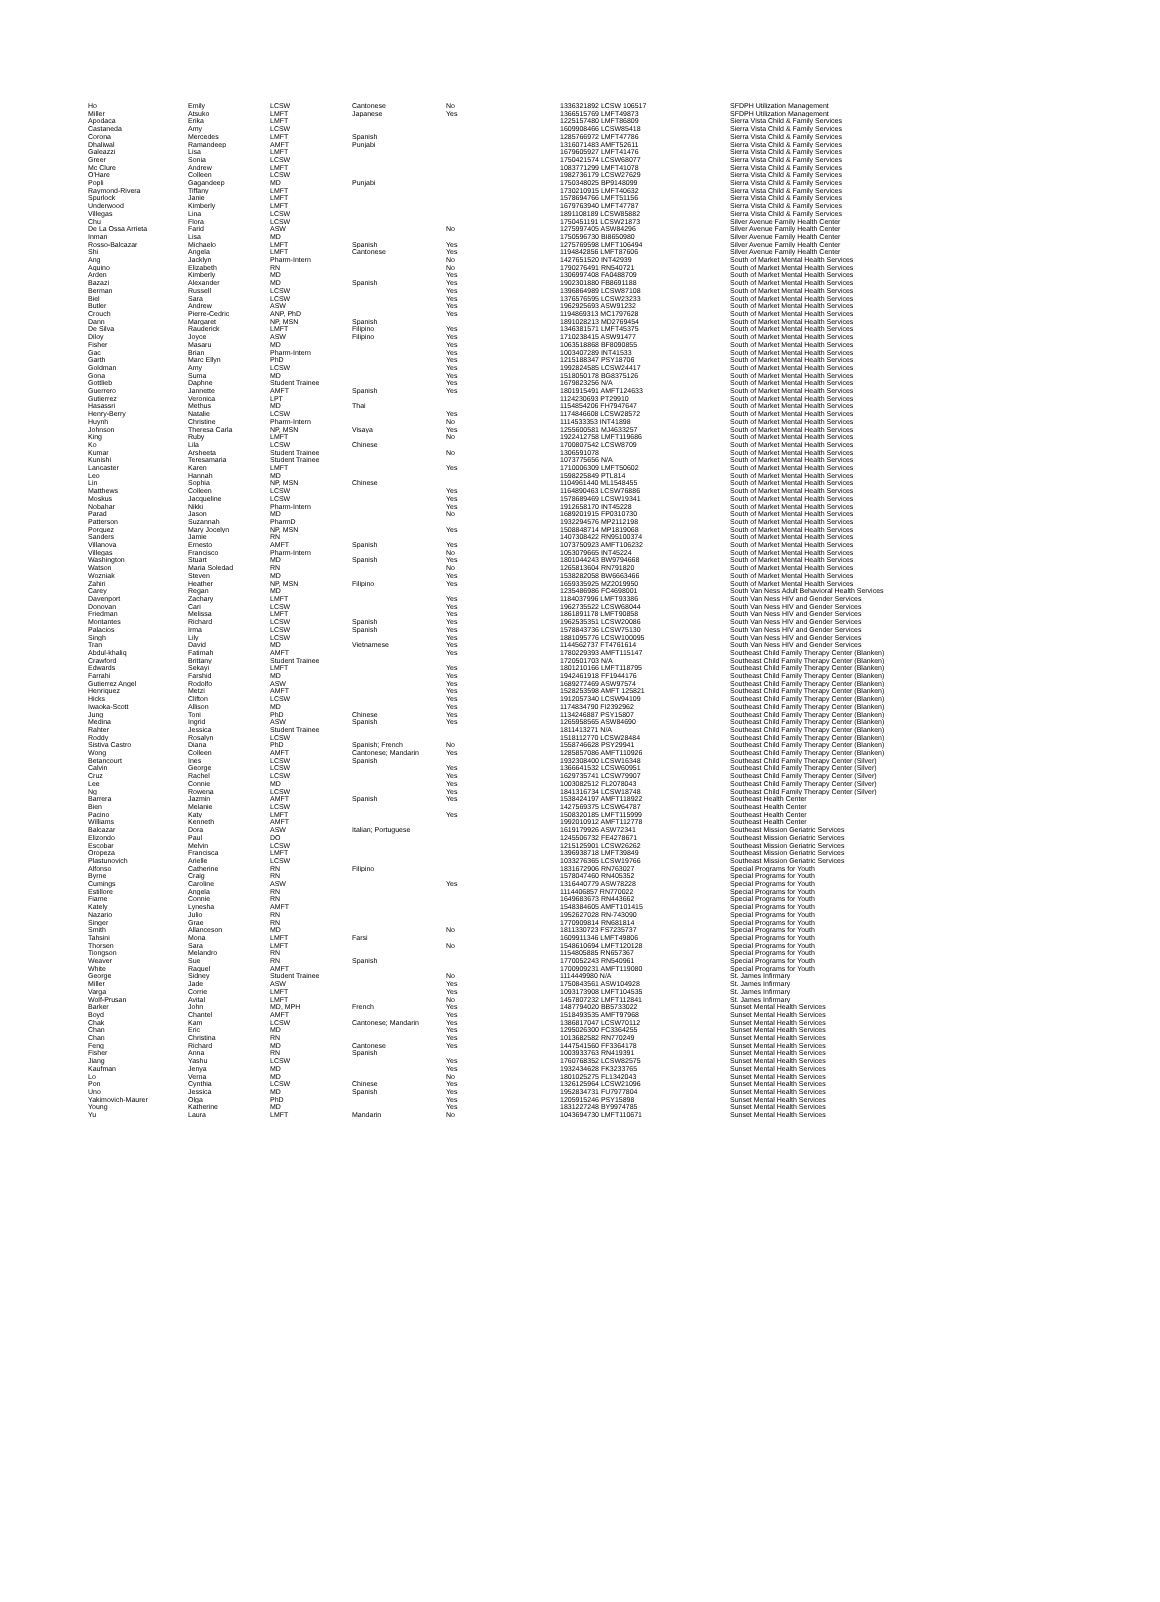| Ho | Emily | LCSW | Cantonese | No | 1336321892 LCSW 106517 | SFDPH Utilization Management |
| Miller | Atsuko | LMFT | Japanese | Yes | 1366515769 LMFT49873 | SFDPH Utilization Management |
| Apodaca | Erika | LMFT | | | 1225157480 LMFT86809 | Sierra Vista Child & Family Services |
| Castaneda | Amy | LCSW | | | 1609908466 LCSW85418 | Sierra Vista Child & Family Services |
| Corona | Mercedes | LMFT | Spanish | | 1285766972 LMFT47786 | Sierra Vista Child & Family Services |
| Dhaliwal | Ramandeep | AMFT | Punjabi | | 1316071483 AMFT52611 | Sierra Vista Child & Family Services |
| Galeazzi | Lisa | LMFT | | | 1679605927 LMFT41476 | Sierra Vista Child & Family Services |
| Greer | Sonia | LCSW | | | 1750421574 LCSW68077 | Sierra Vista Child & Family Services |
| Mc Clure | Andrew | LMFT | | | 1083771299 LMFT41078 | Sierra Vista Child & Family Services |
| O'Hare | Colleen | LCSW | | | 1982736179 LCSW27629 | Sierra Vista Child & Family Services |
| Popli | Gagandeep | MD | Punjabi | | 1750348025 BP9148099 | Sierra Vista Child & Family Services |
| Raymond-Rivera | Tiffany | LMFT | | | 1730210915 LMFT40632 | Sierra Vista Child & Family Services |
| Spurlock | Janie | LMFT | | | 1578694766 LMFT51156 | Sierra Vista Child & Family Services |
| Underwood | Kimberly | LMFT | | | 1679763940 LMFT47787 | Sierra Vista Child & Family Services |
| Villegas | Lina | LCSW | | | 1891108189 LCSW85882 | Sierra Vista Child & Family Services |
| Chu | Flora | LCSW | | | 1750451191 LCSW21873 | Silver Avenue Family Health Center |
| De La Ossa Arrieta | Farid | ASW | | No | 1275997405 ASW84296 | Silver Avenue Family Health Center |
| Inman | Lisa | MD | | | 1750596730 BI8650980 | Silver Avenue Family Health Center |
| Rosso-Balcazar | Michaelo | LMFT | Spanish | Yes | 1275769598 LMFT106494 | Silver Avenue Family Health Center |
| Shi | Angela | LMFT | Cantonese | Yes | 1194842856 LMFT87606 | Silver Avenue Family Health Center |
| Ang | Jacklyn | Pharm-Intern | | No | 1427651520 INT42939 | South of Market Mental Health Services |
| Aquino | Elizabeth | RN | | No | 1790276491 RN540721 | South of Market Mental Health Services |
| Arden | Kimberly | MD | | Yes | 1306997408 FA0488709 | South of Market Mental Health Services |
| Bazazi | Alexander | MD | Spanish | Yes | 1902301880 FB8691188 | South of Market Mental Health Services |
| Berman | Russell | LCSW | | Yes | 1396864989 LCSW87108 | South of Market Mental Health Services |
| Biel | Sara | LCSW | | Yes | 1376576595 LCSW23233 | South of Market Mental Health Services |
| Butler | Andrew | ASW | | Yes | 1962925693 ASW91232 | South of Market Mental Health Services |
| Crouch | Pierre-Cedric | ANP, PhD | | Yes | 1194869313 MC1797628 | South of Market Mental Health Services |
| Dann | Margaret | NP, MSN | Spanish | | 1891028213 MD2769454 | South of Market Mental Health Services |
| De Silva | Rauderick | LMFT | Filipino | Yes | 1346381571 LMFT45375 | South of Market Mental Health Services |
| Diloy | Joyce | ASW | Filipino | Yes | 1710238415 ASW91477 | South of Market Mental Health Services |
| Fisher | Masaru | MD | | Yes | 1063518868 BF8090855 | South of Market Mental Health Services |
| Gac | Brian | Pharm-Intern | | Yes | 1003407289 INT41533 | South of Market Mental Health Services |
| Garth | Marc Ellyn | PhD | | Yes | 1215188347 PSY18706 | South of Market Mental Health Services |
| Goldman | Amy | LCSW | | Yes | 1992824585 LCSW24417 | South of Market Mental Health Services |
| Gona | Suma | MD | | Yes | 1518050178 BG8375126 | South of Market Mental Health Services |
| Gottlieb | Daphne | Student Trainee | | Yes | 1679823256 N/A | South of Market Mental Health Services |
| Guerrero | Jannette | AMFT | Spanish | Yes | 1801915491 AMFT124633 | South of Market Mental Health Services |
| Gutierrez | Veronica | LPT | | | 1124230693 PT29910 | South of Market Mental Health Services |
| Hasassri | Methus | MD | Thai | | 1154854206 FH7947647 | South of Market Mental Health Services |
| Henry-Berry | Natalie | LCSW | | Yes | 1174846608 LCSW28572 | South of Market Mental Health Services |
| Huynh | Christine | Pharm-Intern | | No | 1114533353 INT41898 | South of Market Mental Health Services |
| Johnson | Theresa Carla | NP, MSN | Visaya | Yes | 1255600581 MJ4633257 | South of Market Mental Health Services |
| King | Ruby | LMFT | | No | 1922412758 LMFT119686 | South of Market Mental Health Services |
| Ko | Lila | LCSW | Chinese | | 1700807542 LCSW8709 | South of Market Mental Health Services |
| Kumar | Arsheeta | Student Trainee | | No | 1306591078 | South of Market Mental Health Services |
| Kunishi | Teresamaria | Student Trainee | | | 1073775656 N/A | South of Market Mental Health Services |
| Lancaster | Karen | LMFT | | Yes | 1710006309 LMFT50602 | South of Market Mental Health Services |
| Leo | Hannah | MD | | | 1598225849 PTL814 | South of Market Mental Health Services |
| Lin | Sophia | NP, MSN | Chinese | | 1104961440 ML1548455 | South of Market Mental Health Services |
| Matthews | Colleen | LCSW | | Yes | 1164890463 LCSW76886 | South of Market Mental Health Services |
| Moskus | Jacqueline | LCSW | | Yes | 1578689469 LCSW19341 | South of Market Mental Health Services |
| Nobahar | Nikki | Pharm-Intern | | Yes | 1912658170 INT45228 | South of Market Mental Health Services |
| Parad | Jason | MD | | No | 1689201915 FP0310730 | South of Market Mental Health Services |
| Patterson | Suzannah | PharmD | | | 1932294576 MP2112198 | South of Market Mental Health Services |
| Porquez | Mary Jocelyn | NP, MSN | | Yes | 1508848714 MP1819068 | South of Market Mental Health Services |
| Sanders | Jamie | RN | | | 1407308422 RN95100374 | South of Market Mental Health Services |
| Villanova | Ernesto | AMFT | Spanish | Yes | 1073750923 AMFT106232 | South of Market Mental Health Services |
| Villegas | Francisco | Pharm-Intern | | No | 1053079665 INT45224 | South of Market Mental Health Services |
| Washington | Stuart | MD | Spanish | Yes | 1801044243 BW9794668 | South of Market Mental Health Services |
| Watson | Maria Soledad | RN | | No | 1265813604 RN791820 | South of Market Mental Health Services |
| Wozniak | Steven | MD | | Yes | 1538282058 BW6663466 | South of Market Mental Health Services |
| Zahiri | Heather | NP, MSN | Filipino | Yes | 1659335925 MZ2019950 | South of Market Mental Health Services |
| Carey | Regan | MD | | | 1235486986 FC4698001 | South Van Ness Adult Behavioral Health Services |
| Davenport | Zachary | LMFT | | Yes | 1184037996 LMFT93386 | South Van Ness HIV and Gender Services |
| Donovan | Cari | LCSW | | Yes | 1962735522 LCSW68044 | South Van Ness HIV and Gender Services |
| Friedman | Melissa | LMFT | | Yes | 1861891178 LMFT90858 | South Van Ness HIV and Gender Services |
| Montantes | Richard | LCSW | Spanish | Yes | 1962535351 LCSW20086 | South Van Ness HIV and Gender Services |
| Palacios | Irma | LCSW | Spanish | Yes | 1578843736 LCSW75130 | South Van Ness HIV and Gender Services |
| Singh | Lily | LCSW | | Yes | 1881095776 LCSW100095 | South Van Ness HIV and Gender Services |
| Tran | David | MD | Vietnamese | Yes | 1144562737 FT4761614 | South Van Ness HIV and Gender Services |
| Abdul-khaliq | Fatimah | AMFT | | Yes | 1780229393 AMFT115147 | Southeast Child Family Therapy Center (Blanken) |
| Crawford | Brittany | Student Trainee | | | 1720501703 N/A | Southeast Child Family Therapy Center (Blanken) |
| Edwards | Sekayi | LMFT | | Yes | 1801210166 LMFT118795 | Southeast Child Family Therapy Center (Blanken) |
| Farrahi | Farshid | MD | | Yes | 1942461918 FF1944176 | Southeast Child Family Therapy Center (Blanken) |
| Gutierrez Angel | Rodolfo | ASW | | Yes | 1689277469 ASW97574 | Southeast Child Family Therapy Center (Blanken) |
| Henriquez | Metzi | AMFT | | Yes | 1528253598 AMFT 125821 | Southeast Child Family Therapy Center (Blanken) |
| Hicks | Clifton | LCSW | | Yes | 1912057340 LCSW94109 | Southeast Child Family Therapy Center (Blanken) |
| Iwaoka-Scott | Allison | MD | | Yes | 1174834790 FI2392962 | Southeast Child Family Therapy Center (Blanken) |
| Jung | Toni | PhD | Chinese | Yes | 1134246887 PSY15807 | Southeast Child Family Therapy Center (Blanken) |
| Medina | Ingrid | ASW | Spanish | Yes | 1265958565 ASW84690 | Southeast Child Family Therapy Center (Blanken) |
| Rahter | Jessica | Student Trainee | | | 1811413271 N/A | Southeast Child Family Therapy Center (Blanken) |
| Roddy | Rosalyn | LCSW | | | 1518112770 LCSW28484 | Southeast Child Family Therapy Center (Blanken) |
| Sistiva Castro | Diana | PhD | Spanish; French | No | 1558746628 PSY29941 | Southeast Child Family Therapy Center (Blanken) |
| Wong | Colleen | AMFT | Cantonese; Mandarin | Yes | 1285857086 AMFT110926 | Southeast Child Family Therapy Center (Blanken) |
| Betancourt | Ines | LCSW | Spanish | | 1932308400 LCSW16348 | Southeast Child Family Therapy Center (Silver) |
| Calvin | George | LCSW | | Yes | 1366641532 LCSW60951 | Southeast Child Family Therapy Center (Silver) |
| Cruz | Rachel | LCSW | | Yes | 1629735741 LCSW79907 | Southeast Child Family Therapy Center (Silver) |
| Lee | Connie | MD | | Yes | 1003082512 FL2078043 | Southeast Child Family Therapy Center (Silver) |
| Ng | Rowena | LCSW | | Yes | 1841316734 LCSW18748 | Southeast Child Family Therapy Center (Silver) |
| Barrera | Jazmin | AMFT | Spanish | Yes | 1538424197 AMFT118922 | Southeast Health Center |
| Bien | Melanie | LCSW | | | 1427569375 LCSW64787 | Southeast Health Center |
| Pacino | Katy | LMFT | | Yes | 1508320185 LMFT115999 | Southeast Health Center |
| Williams | Kenneth | AMFT | | | 1992010912 AMFT112778 | Southeast Health Center |
| Balcazar | Dora | ASW | Italian; Portuguese | | 1619179926 ASW72341 | Southeast Mission Geriatric Services |
| Elizondo | Paul | DO | | | 1245506732 FE4278671 | Southeast Mission Geriatric Services |
| Escobar | Melvin | LCSW | | | 1215125901 LCSW26262 | Southeast Mission Geriatric Services |
| Oropeza | Francisca | LMFT | | | 1396938718 LMFT39849 | Southeast Mission Geriatric Services |
| Plastunovich | Arielle | LCSW | | | 1033276365 LCSW19766 | Southeast Mission Geriatric Services |
| Alfonso | Catherine | RN | Filipino | | 1831672906 RN763027 | Special Programs for Youth |
| Byrne | Craig | RN | | | 1578047460 RN405352 | Special Programs for Youth |
| Cumings | Caroline | ASW | | Yes | 1316440779 ASW78228 | Special Programs for Youth |
| Estillore | Angela | RN | | | 1114406857 RN770022 | Special Programs for Youth |
| Fiame | Connie | RN | | | 1649683673 RN443662 | Special Programs for Youth |
| Kately | Lynesha | AMFT | | | 1548384605 AMFT101415 | Special Programs for Youth |
| Nazario | Julio | RN | | | 1952627028 RN-743090 | Special Programs for Youth |
| Singer | Grae | RN | | | 1770909814 RN681814 | Special Programs for Youth |
| Smith | Allanceson | MD | | No | 1811330723 FS7235737 | Special Programs for Youth |
| Tahsini | Mona | LMFT | Farsi | | 1609911346 LMFT49806 | Special Programs for Youth |
| Thorsen | Sara | LMFT | | No | 1548610694 LMFT120128 | Special Programs for Youth |
| Tiongson | Melandro | RN | | | 1154805885 RN657367 | Special Programs for Youth |
| Weaver | Sue | RN | Spanish | | 1770052243 RN540961 | Special Programs for Youth |
| White | Raquel | AMFT | | | 1700909231 AMFT119080 | Special Programs for Youth |
| George | Sidney | Student Trainee | | No | 1114449980 N/A | St. James Infirmary |
| Miller | Jade | ASW | | Yes | 1750843561 ASW104928 | St. James Infirmary |
| Varga | Corrie | LMFT | | Yes | 1093173908 LMFT104535 | St. James Infirmary |
| Wolf-Prusan | Avital | LMFT | | No | 1457807232 LMFT112841 | St. James Infirmary |
| Barker | John | MD, MPH | French | Yes | 1487794020 BB5733022 | Sunset Mental Health Services |
| Boyd | Chantel | AMFT | | Yes | 1518493535 AMFT97968 | Sunset Mental Health Services |
| Chak | Kam | LCSW | Cantonese; Mandarin | Yes | 1386817047 LCSW70112 | Sunset Mental Health Services |
| Chan | Eric | MD | | Yes | 1295026300 FC3364255 | Sunset Mental Health Services |
| Chan | Christina | RN | | Yes | 1013682582 RN770249 | Sunset Mental Health Services |
| Feng | Richard | MD | Cantonese | Yes | 1447541560 FF3364178 | Sunset Mental Health Services |
| Fisher | Anna | RN | Spanish | | 1003933763 RN419391 | Sunset Mental Health Services |
| Jiang | Yashu | LCSW | | Yes | 1760768352 LCSW82575 | Sunset Mental Health Services |
| Kaufman | Jenya | MD | | Yes | 1932434628 FK3233765 | Sunset Mental Health Services |
| Lo | Verna | MD | | No | 1801025275 FL1342043 | Sunset Mental Health Services |
| Pon | Cynthia | LCSW | Chinese | Yes | 1326125964 LCSW21096 | Sunset Mental Health Services |
| Uno | Jessica | MD | Spanish | Yes | 1952834731 FU7977804 | Sunset Mental Health Services |
| Yakimovich-Maurer | Olga | PhD | | Yes | 1205915246 PSY15898 | Sunset Mental Health Services |
| Young | Katherine | MD | | Yes | 1831227248 BY9974785 | Sunset Mental Health Services |
| Yu | Laura | LMFT | Mandarin | No | 1043694730 LMFT110671 | Sunset Mental Health Services |